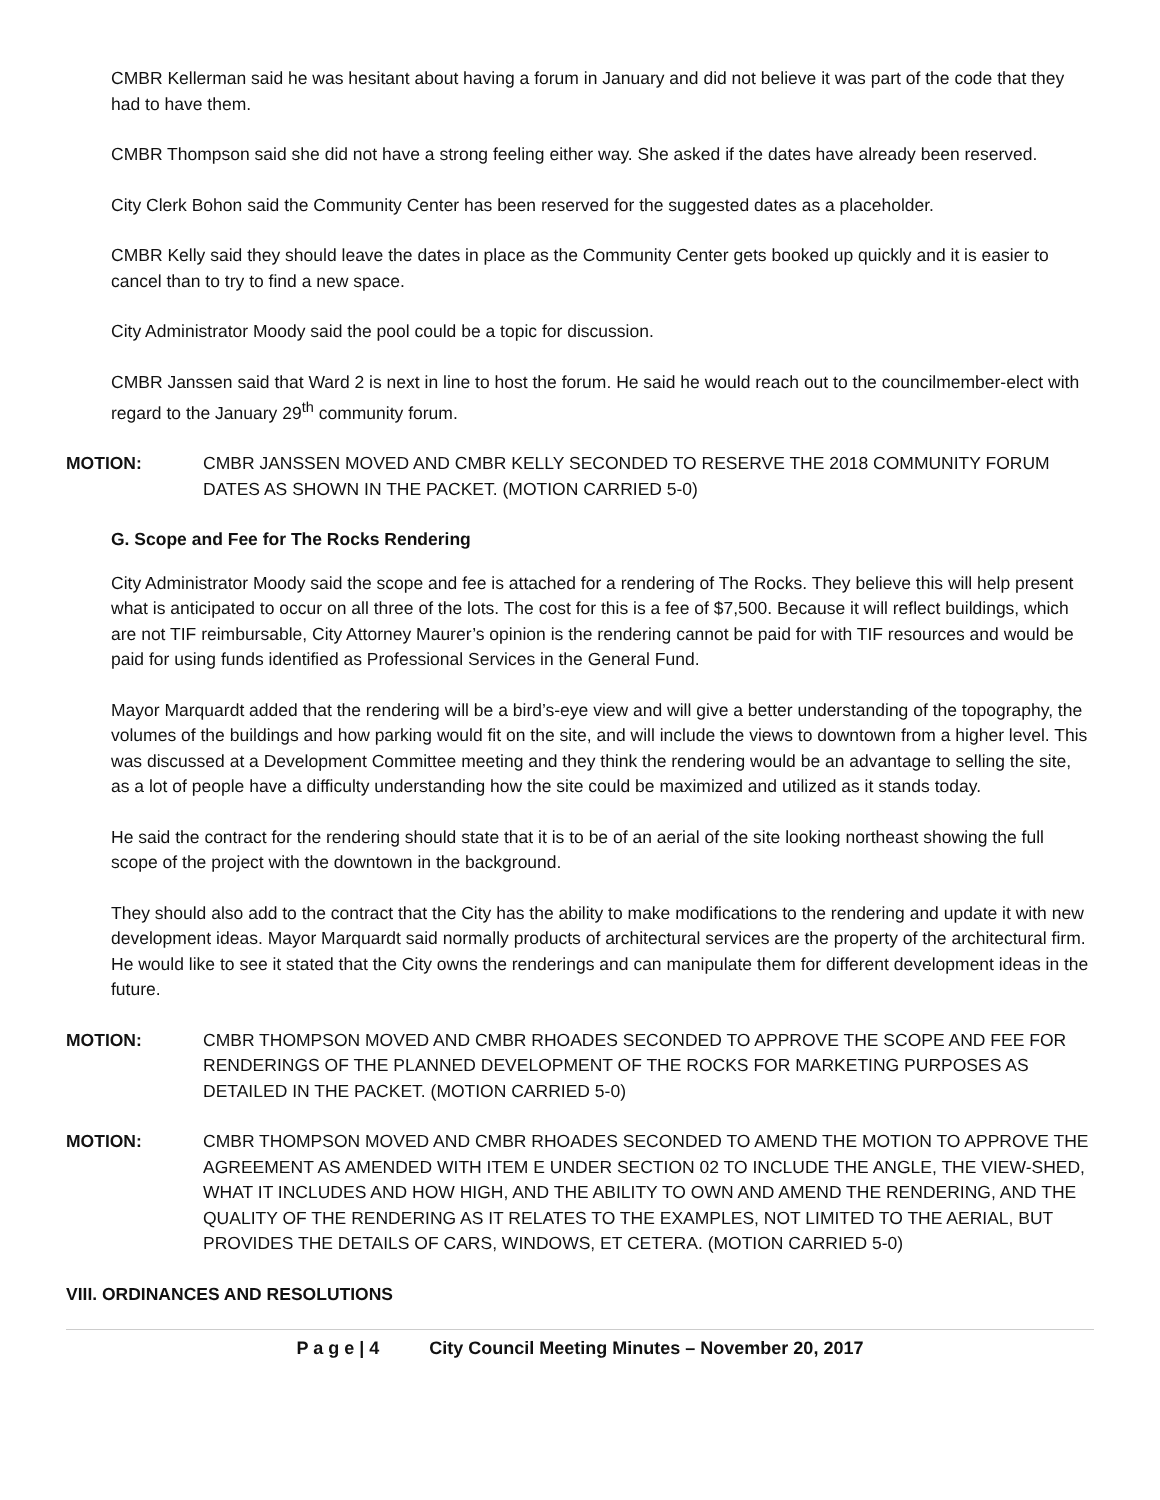CMBR Kellerman said he was hesitant about having a forum in January and did not believe it was part of the code that they had to have them.
CMBR Thompson said she did not have a strong feeling either way. She asked if the dates have already been reserved.
City Clerk Bohon said the Community Center has been reserved for the suggested dates as a placeholder.
CMBR Kelly said they should leave the dates in place as the Community Center gets booked up quickly and it is easier to cancel than to try to find a new space.
City Administrator Moody said the pool could be a topic for discussion.
CMBR Janssen said that Ward 2 is next in line to host the forum. He said he would reach out to the councilmember-elect with regard to the January 29<sup>th</sup> community forum.
MOTION: CMBR JANSSEN MOVED AND CMBR KELLY SECONDED TO RESERVE THE 2018 COMMUNITY FORUM DATES AS SHOWN IN THE PACKET. (MOTION CARRIED 5-0)
G. Scope and Fee for The Rocks Rendering
City Administrator Moody said the scope and fee is attached for a rendering of The Rocks. They believe this will help present what is anticipated to occur on all three of the lots. The cost for this is a fee of $7,500. Because it will reflect buildings, which are not TIF reimbursable, City Attorney Maurer’s opinion is the rendering cannot be paid for with TIF resources and would be paid for using funds identified as Professional Services in the General Fund.
Mayor Marquardt added that the rendering will be a bird’s-eye view and will give a better understanding of the topography, the volumes of the buildings and how parking would fit on the site, and will include the views to downtown from a higher level. This was discussed at a Development Committee meeting and they think the rendering would be an advantage to selling the site, as a lot of people have a difficulty understanding how the site could be maximized and utilized as it stands today.
He said the contract for the rendering should state that it is to be of an aerial of the site looking northeast showing the full scope of the project with the downtown in the background.
They should also add to the contract that the City has the ability to make modifications to the rendering and update it with new development ideas. Mayor Marquardt said normally products of architectural services are the property of the architectural firm. He would like to see it stated that the City owns the renderings and can manipulate them for different development ideas in the future.
MOTION: CMBR THOMPSON MOVED AND CMBR RHOADES SECONDED TO APPROVE THE SCOPE AND FEE FOR RENDERINGS OF THE PLANNED DEVELOPMENT OF THE ROCKS FOR MARKETING PURPOSES AS DETAILED IN THE PACKET. (MOTION CARRIED 5-0)
MOTION: CMBR THOMPSON MOVED AND CMBR RHOADES SECONDED TO AMEND THE MOTION TO APPROVE THE AGREEMENT AS AMENDED WITH ITEM E UNDER SECTION 02 TO INCLUDE THE ANGLE, THE VIEW-SHED, WHAT IT INCLUDES AND HOW HIGH, AND THE ABILITY TO OWN AND AMEND THE RENDERING, AND THE QUALITY OF THE RENDERING AS IT RELATES TO THE EXAMPLES, NOT LIMITED TO THE AERIAL, BUT PROVIDES THE DETAILS OF CARS, WINDOWS, ET CETERA. (MOTION CARRIED 5-0)
VIII. ORDINANCES AND RESOLUTIONS
P a g e | 4 City Council Meeting Minutes – November 20, 2017